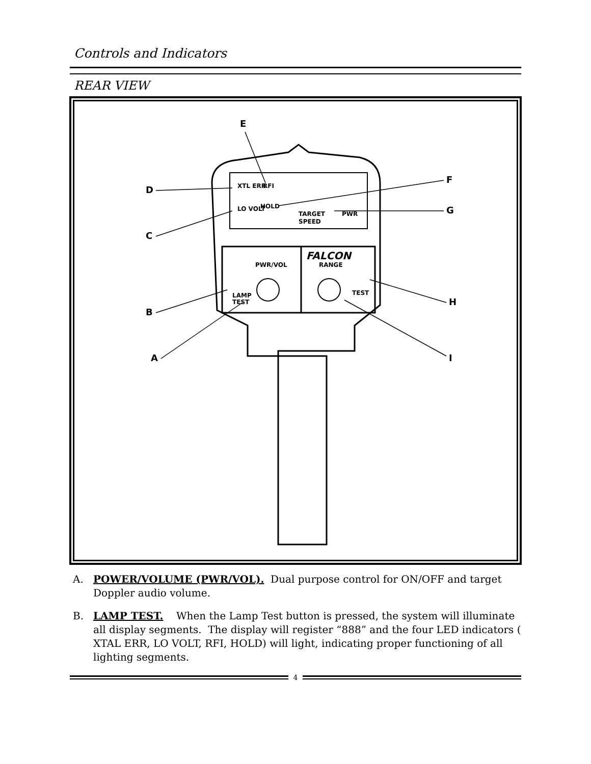Controls and Indicators
REAR VIEW
XTL ERR
RFI
LO VOLT
HOLD
TARGET
SPEED
PWR
FALCON
PWR/VOL
RANGE
LAMP
TEST
TEST
E
D
F
G
C
H
B
A
I
A. POWER/VOLUME (PWR/VOL). Dual purpose control for ON/OFF and target Doppler audio volume.
B. LAMP TEST. When the Lamp Test button is pressed, the system will illuminate all display segments. The display will register “888” and the four LED indicators ( XTAL ERR, LO VOLT, RFI, HOLD) will light, indicating proper functioning of all lighting segments.
4